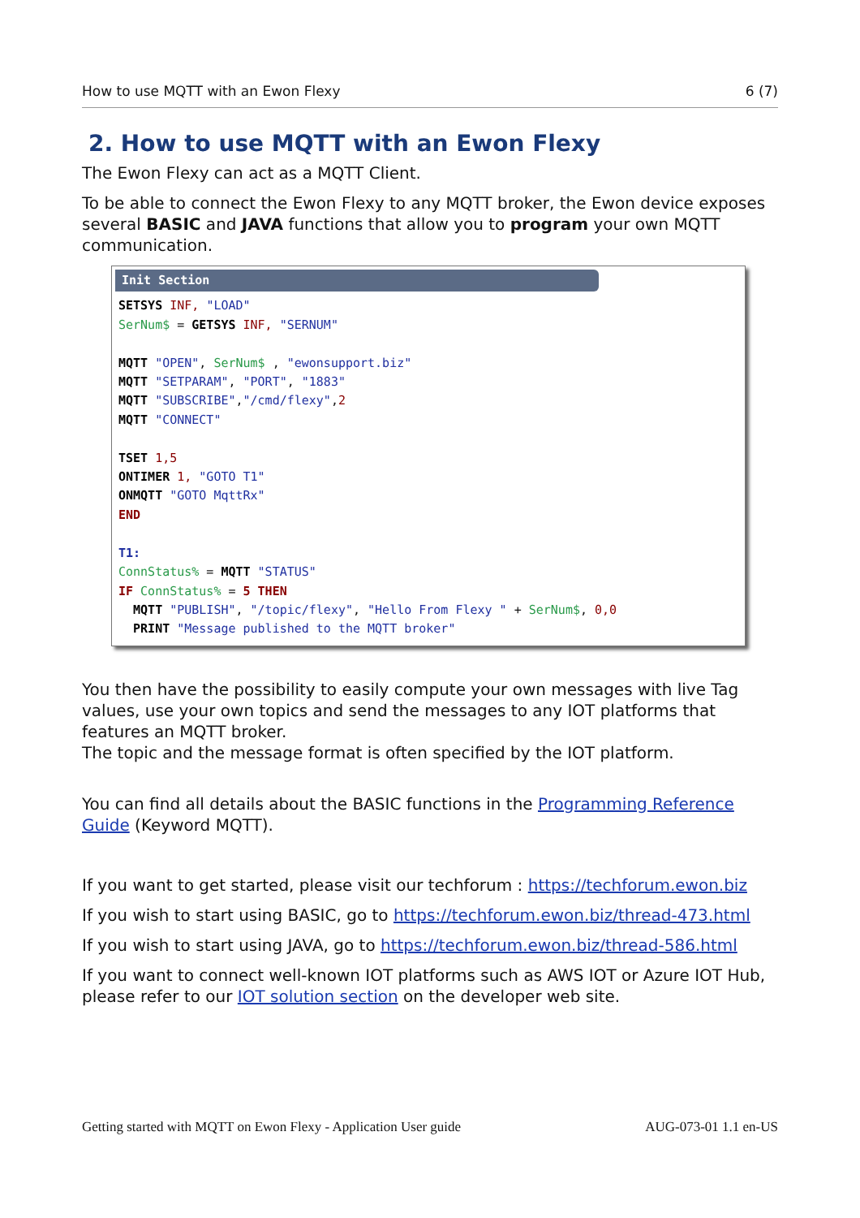How to use MQTT with an Ewon Flexy 6 (7)
2. How to use MQTT with an Ewon Flexy
The Ewon Flexy can act as a MQTT Client.
To be able to connect the Ewon Flexy to any MQTT broker, the Ewon device exposes several BASIC and JAVA functions that allow you to program your own MQTT communication.
Init Section
SETSYS INF, "LOAD"
SerNum$ = GETSYS INF, "SERNUM"

MQTT "OPEN", SerNum$ , "ewonsupport.biz"
MQTT "SETPARAM", "PORT", "1883"
MQTT "SUBSCRIBE","/cmd/flexy",2
MQTT "CONNECT"

TSET 1,5
ONTIMER 1, "GOTO T1"
ONMQTT "GOTO MqttRx"
END

T1:
ConnStatus% = MQTT "STATUS"
IF ConnStatus% = 5 THEN
  MQTT "PUBLISH", "/topic/flexy", "Hello From Flexy " + SerNum$, 0,0
  PRINT "Message published to the MQTT broker"
You then have the possibility to easily compute your own messages with live Tag values, use your own topics and send the messages to any IOT platforms that features an MQTT broker.
The topic and the message format is often specified by the IOT platform.
You can find all details about the BASIC functions in the Programming Reference Guide (Keyword MQTT).
If you want to get started, please visit our techforum : https://techforum.ewon.biz
If you wish to start using BASIC, go to https://techforum.ewon.biz/thread-473.html
If you wish to start using JAVA, go to https://techforum.ewon.biz/thread-586.html
If you want to connect well-known IOT platforms such as AWS IOT or Azure IOT Hub, please refer to our IOT solution section on the developer web site.
Getting started with MQTT on Ewon Flexy - Application User guide AUG-073-01 1.1 en-US